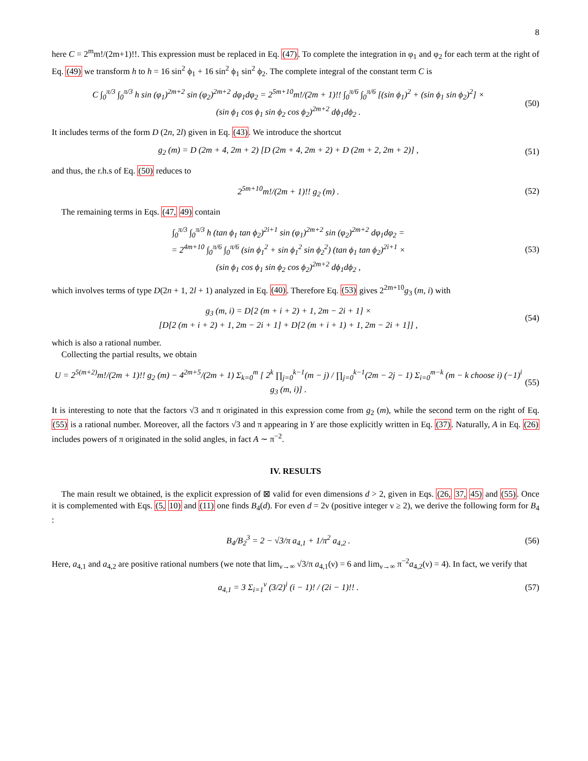8
here C = 2<sup>m</sup>m!/(2m+1)!!. This expression must be replaced in Eq. (47). To complete the integration in φ<sub>1</sub> and φ<sub>2</sub> for each term at the right of Eq. (49) we transform h to h = 16 sin<sup>2</sup> ϕ<sub>1</sub> + 16 sin<sup>2</sup> ϕ<sub>1</sub> sin<sup>2</sup> ϕ<sub>2</sub>. The complete integral of the constant term C is
C ∫<sub>0</sub><sup>π/3</sup> ∫<sub>0</sub><sup>π/3</sup> h sin (φ<sub>1</sub>)<sup>2m+2</sup> sin (φ<sub>2</sub>)<sup>2m+2</sup> dφ<sub>1</sub>dφ<sub>2</sub> = 2<sup>5m+10</sup>m!/(2m + 1)!! ∫<sub>0</sub><sup>π/6</sup> ∫<sub>0</sub><sup>π/6</sup> [(sin ϕ<sub>1</sub>)<sup>2</sup> + (sin ϕ<sub>1</sub> sin ϕ<sub>2</sub>)<sup>2</sup>] ×
(sin ϕ<sub>1</sub> cos ϕ<sub>1</sub> sin ϕ<sub>2</sub> cos ϕ<sub>2</sub>)<sup>2m+2</sup> dϕ<sub>1</sub>dϕ<sub>2</sub> . (50)
It includes terms of the form D (2n, 2l) given in Eq. (43). We introduce the shortcut
g<sub>2</sub> (m) = D (2m + 4, 2m + 2) [D (2m + 4, 2m + 2) + D (2m + 2, 2m + 2)] , (51)
and thus, the r.h.s of Eq. (50) reduces to
2<sup>5m+10</sup>m!/(2m + 1)!! g<sub>2</sub> (m) . (52)
The remaining terms in Eqs. (47, 49) contain
∫<sub>0</sub><sup>π/3</sup> ∫<sub>0</sub><sup>π/3</sup> h (tan ϕ<sub>1</sub> tan ϕ<sub>2</sub>)<sup>2i+1</sup> sin (φ<sub>1</sub>)<sup>2m+2</sup> sin (φ<sub>2</sub>)<sup>2m+2</sup> dφ<sub>1</sub>dφ<sub>2</sub> =
= 2<sup>4m+10</sup> ∫<sub>0</sub><sup>π/6</sup> ∫<sub>0</sub><sup>π/6</sup> (sin ϕ<sub>1</sub><sup>2</sup> + sin ϕ<sub>1</sub><sup>2</sup> sin ϕ<sub>2</sub><sup>2</sup>) (tan ϕ<sub>1</sub> tan ϕ<sub>2</sub>)<sup>2i+1</sup> ×
(sin ϕ<sub>1</sub> cos ϕ<sub>1</sub> sin ϕ<sub>2</sub> cos ϕ<sub>2</sub>)<sup>2m+2</sup> dϕ<sub>1</sub>dϕ<sub>2</sub> , (53)
which involves terms of type D(2n + 1, 2l + 1) analyzed in Eq. (40). Therefore Eq. (53) gives 2<sup>2m+10</sup>g<sub>3</sub> (m, i) with
g<sub>3</sub> (m, i) = D[2 (m + i + 2) + 1, 2m − 2i + 1] ×
[D[2 (m + i + 2) + 1, 2m − 2i + 1] + D[2 (m + i + 1) + 1, 2m − 2i + 1]] , (54)
which is also a rational number.
Collecting the partial results, we obtain
U = 2<sup>5(m+2)</sup>m!/(2m + 1)!! g<sub>2</sub> (m) − 4<sup>2m+5</sup>/(2m + 1) Σ<sub>k=0</sub><sup>m</sup> [ 2<sup>k</sup> ∏<sub>j=0</sub><sup>k−1</sup>(m − j) / ∏<sub>j=0</sub><sup>k−1</sup>(2m − 2j − 1) Σ<sub>i=0</sub><sup>m−k</sup> (m − k choose i) (−1)<sup>i</sup> g<sub>3</sub> (m, i)] . (55)
It is interesting to note that the factors √3 and π originated in this expression come from g<sub>2</sub> (m), while the second term on the right of Eq. (55) is a rational number. Moreover, all the factors √3 and π appearing in Y are those explicitly written in Eq. (37). Naturally, A in Eq. (26) includes powers of π originated in the solid angles, in fact A ∼ π<sup>−2</sup>.
IV. RESULTS
The main result we obtained, is the explicit expression of ⊠ valid for even dimensions d > 2, given in Eqs. (26, 37, 45) and (55). Once it is complemented with Eqs. (5, 10) and (11) one finds B<sub>4</sub>(d). For even d = 2ν (positive integer ν ≥ 2), we derive the following form for B<sub>4</sub> :
B<sub>4</sub>/B<sub>2</sub><sup>3</sup> = 2 − √3/π a<sub>4,1</sub> + 1/π<sup>2</sup> a<sub>4,2</sub> . (56)
Here, a<sub>4,1</sub> and a<sub>4,2</sub> are positive rational numbers (we note that lim<sub>ν→∞</sub> √3/π a<sub>4,1</sub>(ν) = 6 and lim<sub>ν→∞</sub> π<sup>−2</sup>a<sub>4,2</sub>(ν) = 4). In fact, we verify that
a<sub>4,1</sub> = 3 Σ<sub>i=1</sub><sup>ν</sup> (3/2)<sup>i</sup> (i − 1)! / (2i − 1)!! . (57)